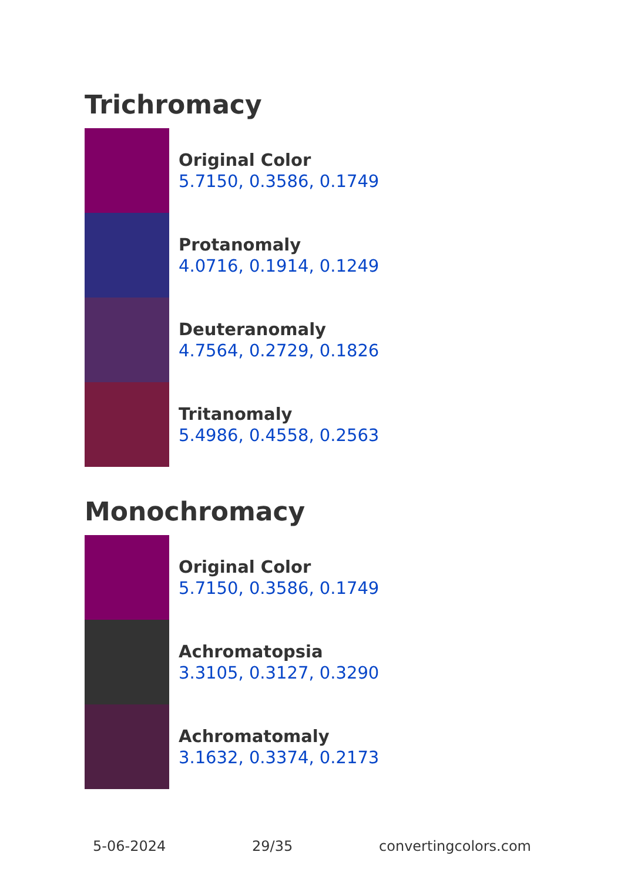Trichromacy
Original Color
5.7150, 0.3586, 0.1749
Protanomaly
4.0716, 0.1914, 0.1249
Deuteranomaly
4.7564, 0.2729, 0.1826
Tritanomaly
5.4986, 0.4558, 0.2563
Monochromacy
Original Color
5.7150, 0.3586, 0.1749
Achromatopsia
3.3105, 0.3127, 0.3290
Achromatomaly
3.1632, 0.3374, 0.2173
5-06-2024 29/35 convertingcolors.com